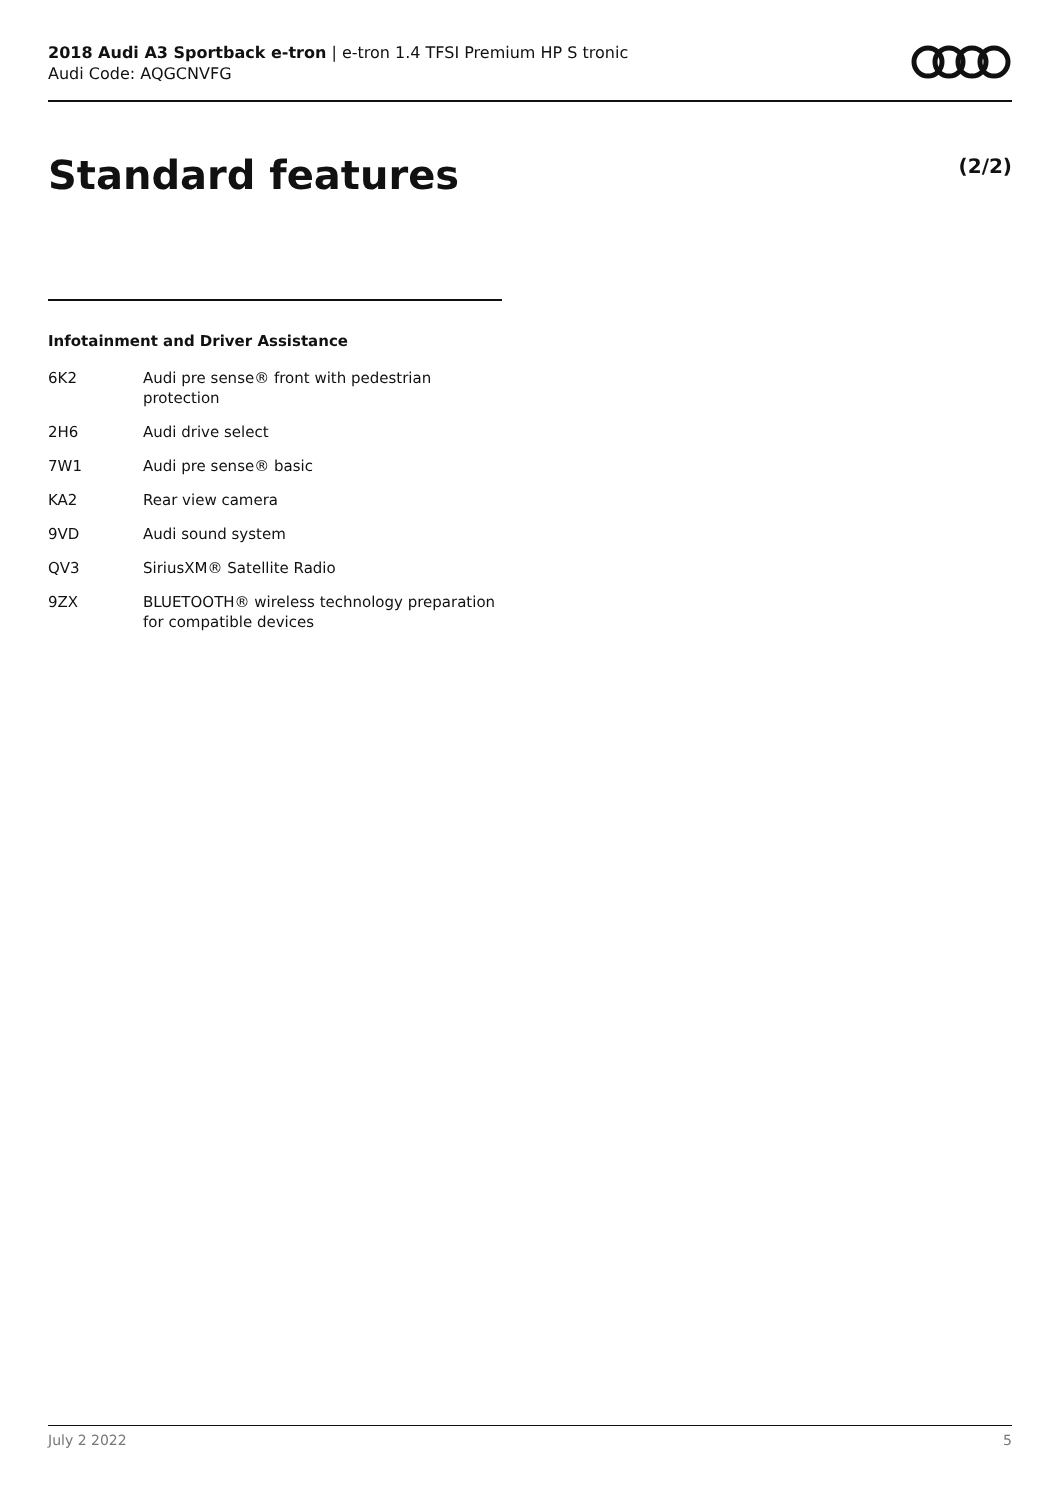2018 Audi A3 Sportback e-tron | e-tron 1.4 TFSI Premium HP S tronic
Audi Code: AQGCNVFG
Standard features (2/2)
Infotainment and Driver Assistance
| 6K2 | Audi pre sense® front with pedestrian protection |
| 2H6 | Audi drive select |
| 7W1 | Audi pre sense® basic |
| KA2 | Rear view camera |
| 9VD | Audi sound system |
| QV3 | SiriusXM® Satellite Radio |
| 9ZX | BLUETOOTH® wireless technology preparation for compatible devices |
July 2 2022 5